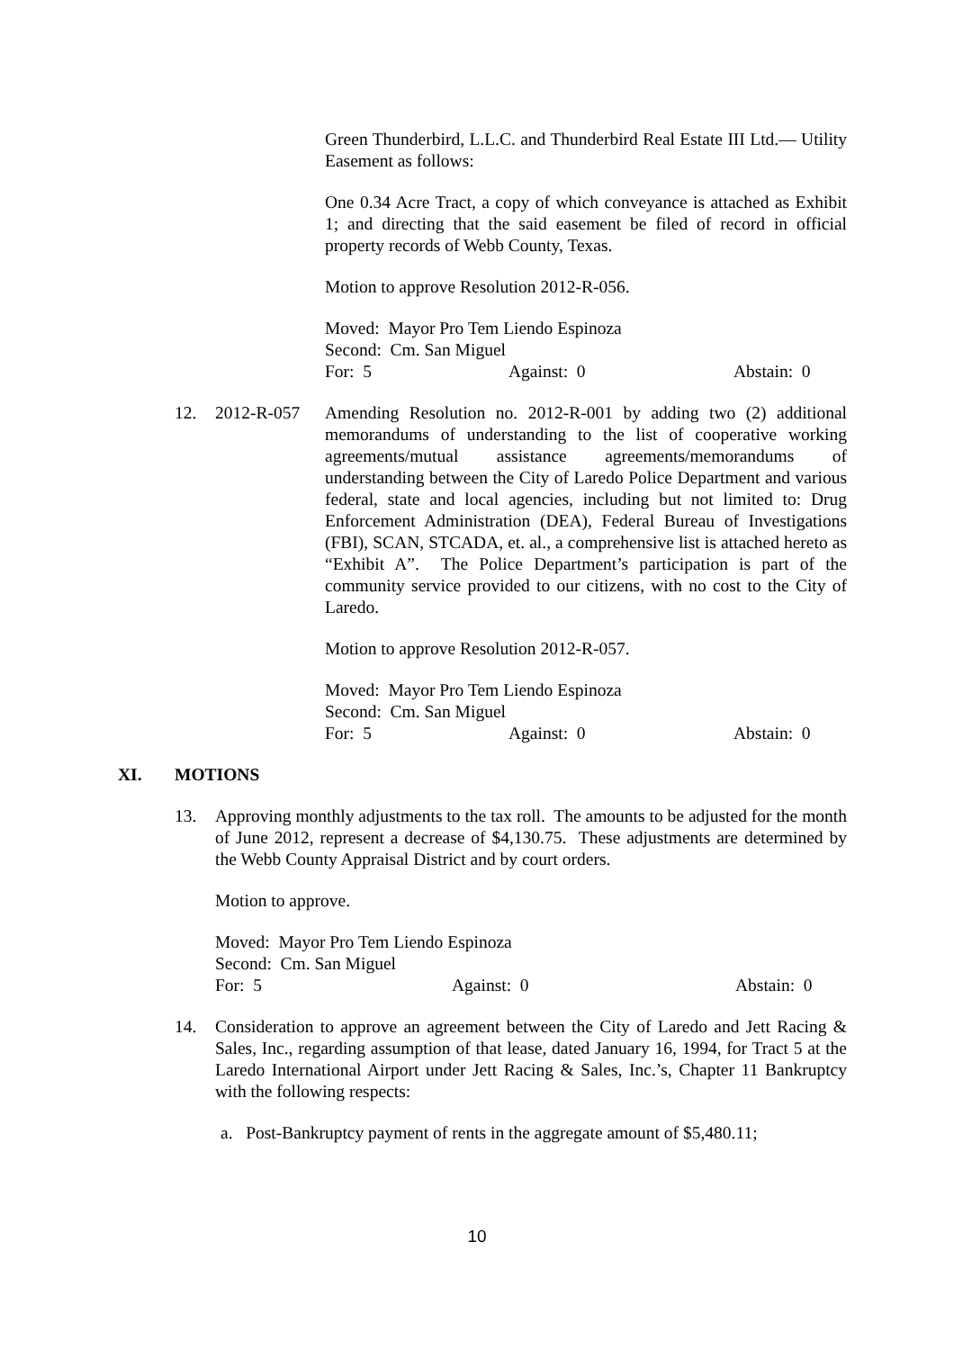Green Thunderbird, L.L.C. and Thunderbird Real Estate III Ltd.— Utility Easement as follows:
One 0.34 Acre Tract, a copy of which conveyance is attached as Exhibit 1; and directing that the said easement be filed of record in official property records of Webb County, Texas.
Motion to approve Resolution 2012-R-056.
Moved: Mayor Pro Tem Liendo Espinoza
Second: Cm. San Miguel
For: 5 Against: 0 Abstain: 0
12. 2012-R-057 Amending Resolution no. 2012-R-001 by adding two (2) additional memorandums of understanding to the list of cooperative working agreements/mutual assistance agreements/memorandums of understanding between the City of Laredo Police Department and various federal, state and local agencies, including but not limited to: Drug Enforcement Administration (DEA), Federal Bureau of Investigations (FBI), SCAN, STCADA, et. al., a comprehensive list is attached hereto as “Exhibit A”. The Police Department’s participation is part of the community service provided to our citizens, with no cost to the City of Laredo.
Motion to approve Resolution 2012-R-057.
Moved: Mayor Pro Tem Liendo Espinoza
Second: Cm. San Miguel
For: 5 Against: 0 Abstain: 0
XI. MOTIONS
13. Approving monthly adjustments to the tax roll. The amounts to be adjusted for the month of June 2012, represent a decrease of $4,130.75. These adjustments are determined by the Webb County Appraisal District and by court orders.
Motion to approve.
Moved: Mayor Pro Tem Liendo Espinoza
Second: Cm. San Miguel
For: 5 Against: 0 Abstain: 0
14. Consideration to approve an agreement between the City of Laredo and Jett Racing & Sales, Inc., regarding assumption of that lease, dated January 16, 1994, for Tract 5 at the Laredo International Airport under Jett Racing & Sales, Inc.’s, Chapter 11 Bankruptcy with the following respects:
a. Post-Bankruptcy payment of rents in the aggregate amount of $5,480.11;
10